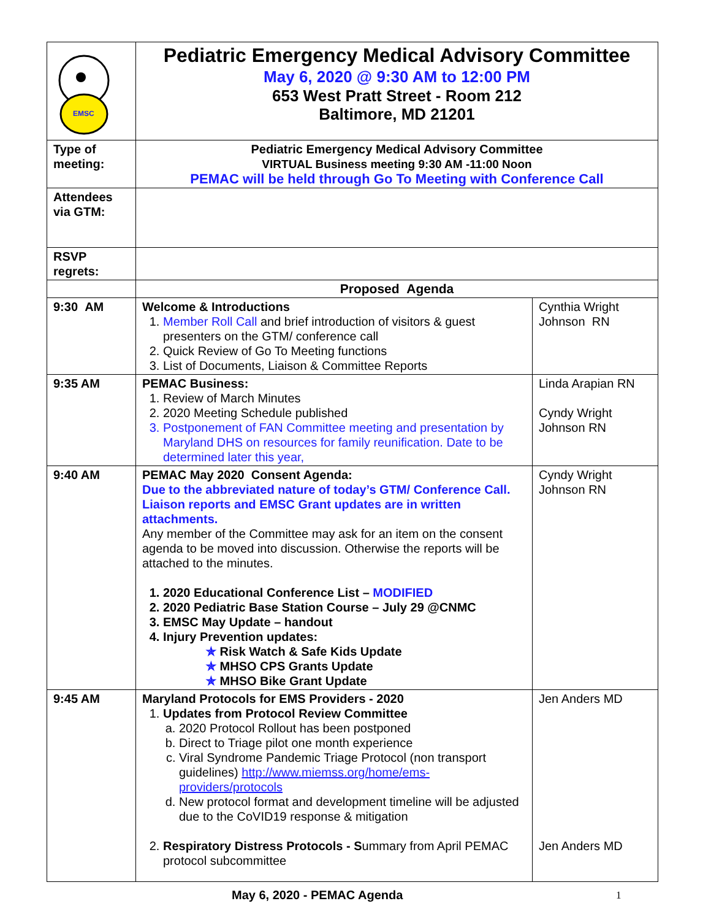| EMSC | Pediatric Emergency Medical Advisory Committee May 6, 2020 @ 9:30 AM to 12:00 PM 653 West Pratt Street - Room 212 Baltimore, MD 21201 | |
| Type of meeting: | Pediatric Emergency Medical Advisory Committee VIRTUAL Business meeting 9:30 AM -11:00 Noon PEMAC will be held through Go To Meeting with Conference Call | |
| Attendees via GTM: | | |
| RSVP regrets: | | |
| | Proposed Agenda | |
| 9:30 AM | Welcome & Introductions 1. Member Roll Call and brief introduction of visitors & guest presenters on the GTM/ conference call 2. Quick Review of Go To Meeting functions 3. List of Documents, Liaison & Committee Reports | Cynthia Wright Johnson RN |
| 9:35 AM | PEMAC Business: 1. Review of March Minutes 2. 2020 Meeting Schedule published 3. Postponement of FAN Committee meeting and presentation by Maryland DHS on resources for family reunification. Date to be determined later this year, | Linda Arapian RN Cyndy Wright Johnson RN |
| 9:40 AM | PEMAC May 2020 Consent Agenda: Due to the abbreviated nature of today’s GTM/ Conference Call. Liaison reports and EMSC Grant updates are in written attachments. Any member of the Committee may ask for an item on the consent agenda to be moved into discussion. Otherwise the reports will be attached to the minutes. 1. 2020 Educational Conference List – MODIFIED 2. 2020 Pediatric Base Station Course – July 29 @CNMC 3. EMSC May Update – handout 4. Injury Prevention updates: ✯ Risk Watch & Safe Kids Update ✯ MHSO CPS Grants Update ✯ MHSO Bike Grant Update | Cyndy Wright Johnson RN |
| 9:45 AM | Maryland Protocols for EMS Providers - 2020 1. Updates from Protocol Review Committee a. 2020 Protocol Rollout has been postponed b. Direct to Triage pilot one month experience c. Viral Syndrome Pandemic Triage Protocol (non transport guidelines) http://www.miemss.org/home/ems-providers/protocols d. New protocol format and development timeline will be adjusted due to the CoVID19 response & mitigation 2. Respiratory Distress Protocols - S ummary from April PEMAC protocol subcommittee | Jen Anders MD Jen Anders MD |
May 6, 2020 - PEMAC Agenda 1